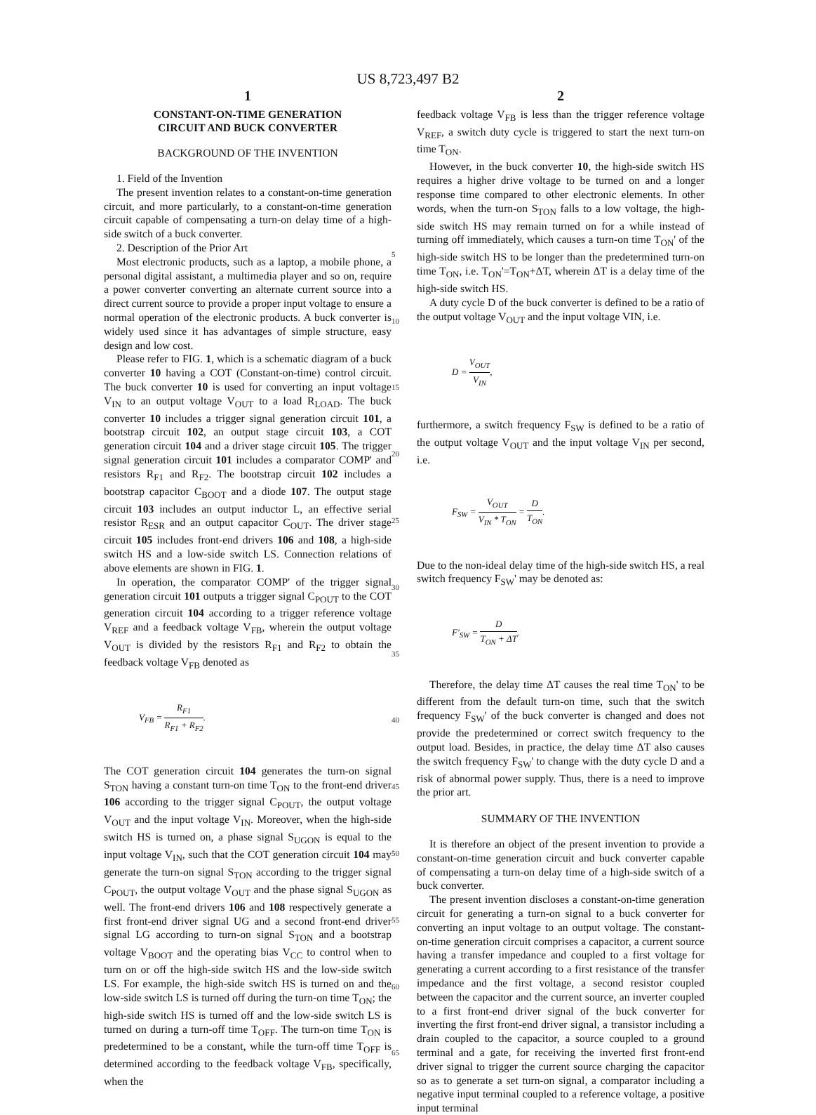US 8,723,497 B2
1
CONSTANT-ON-TIME GENERATION
CIRCUIT AND BUCK CONVERTER
BACKGROUND OF THE INVENTION
1. Field of the Invention
The present invention relates to a constant-on-time generation circuit, and more particularly, to a constant-on-time generation circuit capable of compensating a turn-on delay time of a high-side switch of a buck converter.
2. Description of the Prior Art
Most electronic products, such as a laptop, a mobile phone, a personal digital assistant, a multimedia player and so on, require a power converter converting an alternate current source into a direct current source to provide a proper input voltage to ensure a normal operation of the electronic products. A buck converter is widely used since it has advantages of simple structure, easy design and low cost.
Please refer to FIG. 1, which is a schematic diagram of a buck converter 10 having a COT (Constant-on-time) control circuit. The buck converter 10 is used for converting an input voltage V<sub>IN</sub> to an output voltage V<sub>OUT</sub> to a load R<sub>LOAD</sub>. The buck converter 10 includes a trigger signal generation circuit 101, a bootstrap circuit 102, an output stage circuit 103, a COT generation circuit 104 and a driver stage circuit 105. The trigger signal generation circuit 101 includes a comparator COMP' and resistors R<sub>F1</sub> and R<sub>F2</sub>. The bootstrap circuit 102 includes a bootstrap capacitor C<sub>BOOT</sub> and a diode 107. The output stage circuit 103 includes an output inductor L, an effective serial resistor R<sub>ESR</sub> and an output capacitor C<sub>OUT</sub>. The driver stage circuit 105 includes front-end drivers 106 and 108, a high-side switch HS and a low-side switch LS. Connection relations of above elements are shown in FIG. 1.
In operation, the comparator COMP' of the trigger signal generation circuit 101 outputs a trigger signal C<sub>POUT</sub> to the COT generation circuit 104 according to a trigger reference voltage V<sub>REF</sub> and a feedback voltage V<sub>FB</sub>, wherein the output voltage V<sub>OUT</sub> is divided by the resistors R<sub>F1</sub> and R<sub>F2</sub> to obtain the feedback voltage V<sub>FB</sub> denoted as
V<sub>FB</sub> = R<sub>F1</sub> R<sub>F1</sub> + R<sub>F2</sub>.
The COT generation circuit 104 generates the turn-on signal S<sub>TON</sub> having a constant turn-on time T<sub>ON</sub> to the front-end driver 106 according to the trigger signal C<sub>POUT</sub>, the output voltage V<sub>OUT</sub> and the input voltage V<sub>IN</sub>. Moreover, when the high-side switch HS is turned on, a phase signal S<sub>UGON</sub> is equal to the input voltage V<sub>IN</sub>, such that the COT generation circuit 104 may generate the turn-on signal S<sub>TON</sub> according to the trigger signal C<sub>POUT</sub>, the output voltage V<sub>OUT</sub> and the phase signal S<sub>UGON</sub> as well. The front-end drivers 106 and 108 respectively generate a first front-end driver signal UG and a second front-end driver signal LG according to turn-on signal S<sub>TON</sub> and a bootstrap voltage V<sub>BOOT</sub> and the operating bias V<sub>CC</sub> to control when to turn on or off the high-side switch HS and the low-side switch LS. For example, the high-side switch HS is turned on and the low-side switch LS is turned off during the turn-on time T<sub>ON</sub>; the high-side switch HS is turned off and the low-side switch LS is turned on during a turn-off time T<sub>OFF</sub>. The turn-on time T<sub>ON</sub> is predetermined to be a constant, while the turn-off time T<sub>OFF</sub> is determined according to the feedback voltage V<sub>FB</sub>, specifically, when the
5
10
15
20
25
30
35
40
45
50
55
60
65
2
feedback voltage V<sub>FB</sub> is less than the trigger reference voltage V<sub>REF</sub>, a switch duty cycle is triggered to start the next turn-on time T<sub>ON</sub>.
However, in the buck converter 10, the high-side switch HS requires a higher drive voltage to be turned on and a longer response time compared to other electronic elements. In other words, when the turn-on S<sub>TON</sub> falls to a low voltage, the high-side switch HS may remain turned on for a while instead of turning off immediately, which causes a turn-on time T<sub>ON</sub>' of the high-side switch HS to be longer than the predetermined turn-on time T<sub>ON</sub>, i.e. T<sub>ON</sub>'=T<sub>ON</sub>+ΔT, wherein ΔT is a delay time of the high-side switch HS.
A duty cycle D of the buck converter is defined to be a ratio of the output voltage V<sub>OUT</sub> and the input voltage VIN, i.e.
D = V<sub>OUT</sub> V<sub>IN</sub>,
furthermore, a switch frequency F<sub>SW</sub> is defined to be a ratio of the output voltage V<sub>OUT</sub> and the input voltage V<sub>IN</sub> per second, i.e.
F<sub>SW</sub> = V<sub>OUT</sub> V<sub>IN</sub> * T<sub>ON</sub> = D T<sub>ON</sub>.
Due to the non-ideal delay time of the high-side switch HS, a real switch frequency F<sub>SW</sub>' may be denoted as:
F'<sub>SW</sub> = D T<sub>ON</sub> + ΔT.
Therefore, the delay time ΔT causes the real time T<sub>ON</sub>' to be different from the default turn-on time, such that the switch frequency F<sub>SW</sub>' of the buck converter is changed and does not provide the predetermined or correct switch frequency to the output load. Besides, in practice, the delay time ΔT also causes the switch frequency F<sub>SW</sub>' to change with the duty cycle D and a risk of abnormal power supply. Thus, there is a need to improve the prior art.
SUMMARY OF THE INVENTION
It is therefore an object of the present invention to provide a constant-on-time generation circuit and buck converter capable of compensating a turn-on delay time of a high-side switch of a buck converter.
The present invention discloses a constant-on-time generation circuit for generating a turn-on signal to a buck converter for converting an input voltage to an output voltage. The constant-on-time generation circuit comprises a capacitor, a current source having a transfer impedance and coupled to a first voltage for generating a current according to a first resistance of the transfer impedance and the first voltage, a second resistor coupled between the capacitor and the current source, an inverter coupled to a first front-end driver signal of the buck converter for inverting the first front-end driver signal, a transistor including a drain coupled to the capacitor, a source coupled to a ground terminal and a gate, for receiving the inverted first front-end driver signal to trigger the current source charging the capacitor so as to generate a set turn-on signal, a comparator including a negative input terminal coupled to a reference voltage, a positive input terminal